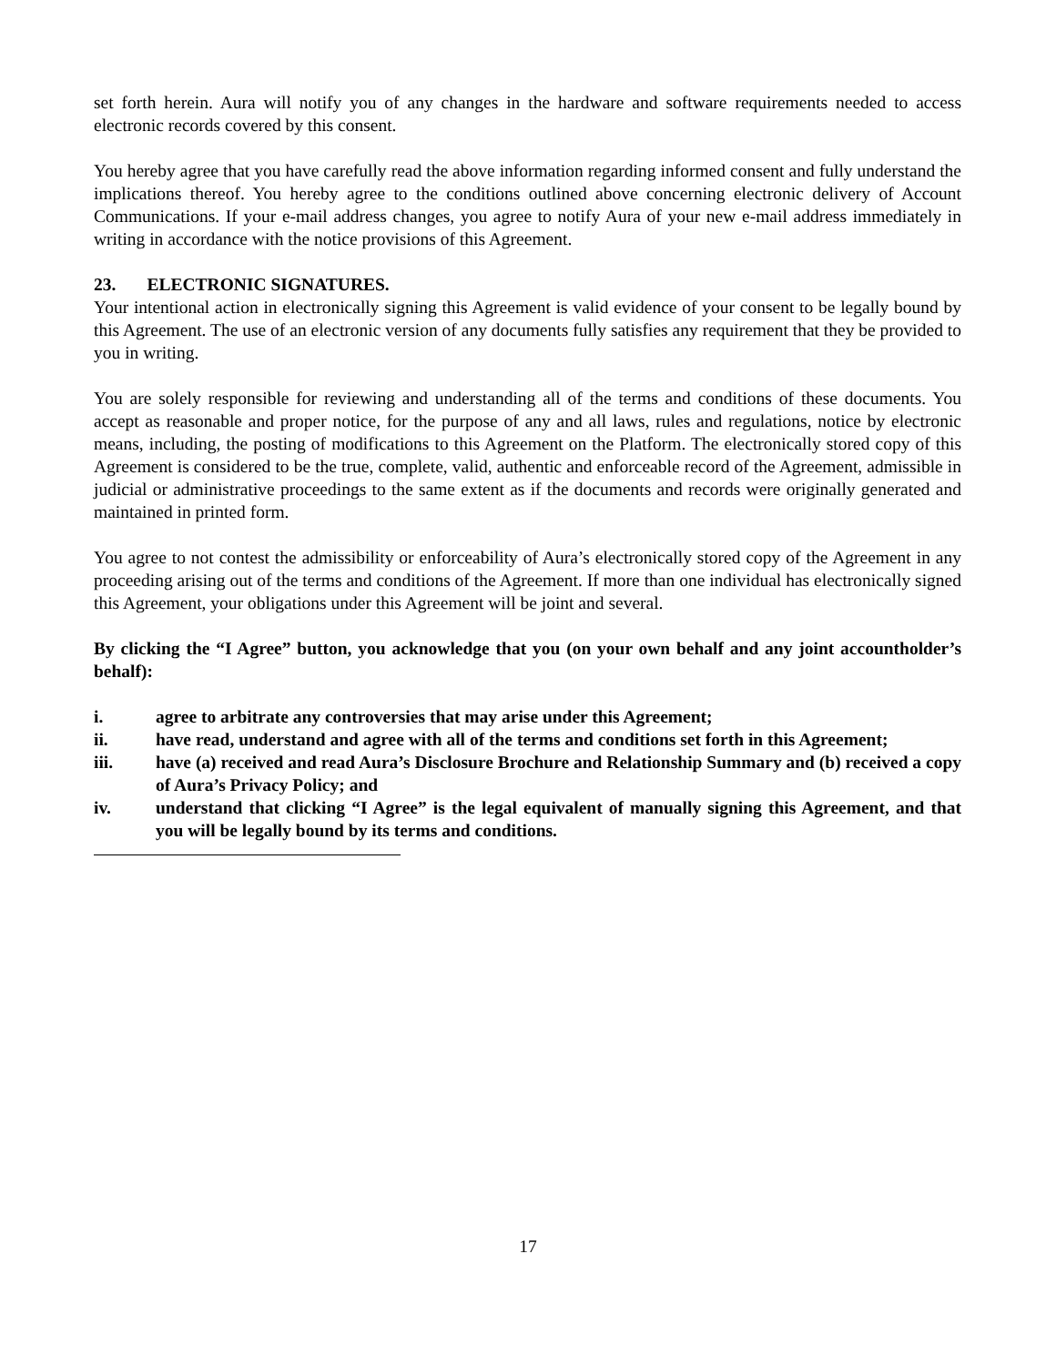set forth herein. Aura will notify you of any changes in the hardware and software requirements needed to access electronic records covered by this consent.
You hereby agree that you have carefully read the above information regarding informed consent and fully understand the implications thereof. You hereby agree to the conditions outlined above concerning electronic delivery of Account Communications. If your e-mail address changes, you agree to notify Aura of your new e-mail address immediately in writing in accordance with the notice provisions of this Agreement.
23. ELECTRONIC SIGNATURES.
Your intentional action in electronically signing this Agreement is valid evidence of your consent to be legally bound by this Agreement. The use of an electronic version of any documents fully satisfies any requirement that they be provided to you in writing.
You are solely responsible for reviewing and understanding all of the terms and conditions of these documents. You accept as reasonable and proper notice, for the purpose of any and all laws, rules and regulations, notice by electronic means, including, the posting of modifications to this Agreement on the Platform. The electronically stored copy of this Agreement is considered to be the true, complete, valid, authentic and enforceable record of the Agreement, admissible in judicial or administrative proceedings to the same extent as if the documents and records were originally generated and maintained in printed form.
You agree to not contest the admissibility or enforceability of Aura’s electronically stored copy of the Agreement in any proceeding arising out of the terms and conditions of the Agreement. If more than one individual has electronically signed this Agreement, your obligations under this Agreement will be joint and several.
By clicking the “I Agree” button, you acknowledge that you (on your own behalf and any joint accountholder’s behalf):
i. agree to arbitrate any controversies that may arise under this Agreement;
ii. have read, understand and agree with all of the terms and conditions set forth in this Agreement;
iii. have (a) received and read Aura’s Disclosure Brochure and Relationship Summary and (b) received a copy of Aura’s Privacy Policy; and
iv. understand that clicking “I Agree” is the legal equivalent of manually signing this Agreement, and that you will be legally bound by its terms and conditions.
17